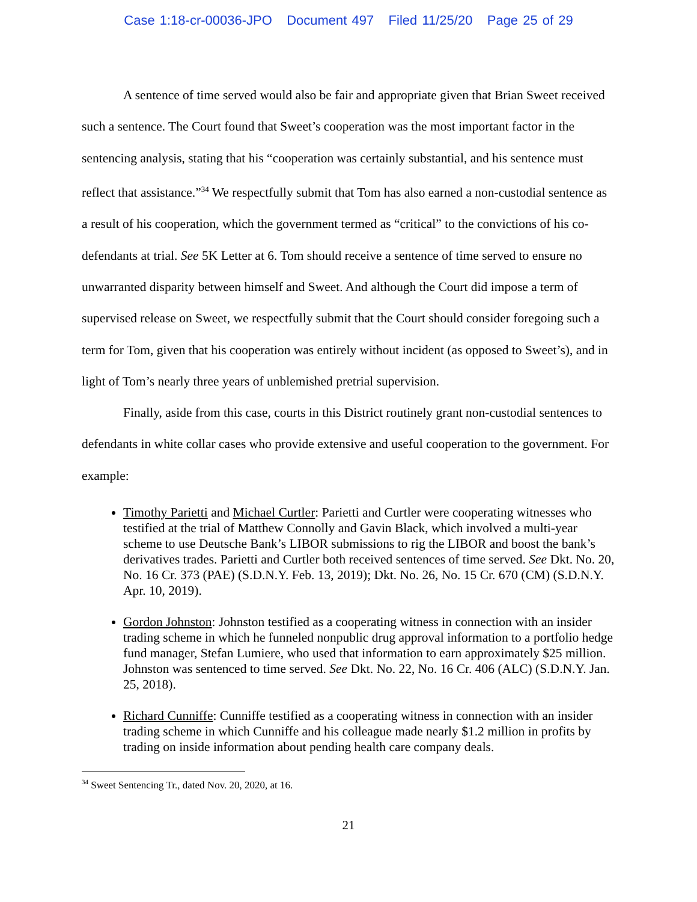Case 1:18-cr-00036-JPO Document 497 Filed 11/25/20 Page 25 of 29
A sentence of time served would also be fair and appropriate given that Brian Sweet received such a sentence. The Court found that Sweet’s cooperation was the most important factor in the sentencing analysis, stating that his “cooperation was certainly substantial, and his sentence must reflect that assistance.”<sup>34</sup> We respectfully submit that Tom has also earned a non-custodial sentence as a result of his cooperation, which the government termed as “critical” to the convictions of his co-defendants at trial. See 5K Letter at 6. Tom should receive a sentence of time served to ensure no unwarranted disparity between himself and Sweet. And although the Court did impose a term of supervised release on Sweet, we respectfully submit that the Court should consider foregoing such a term for Tom, given that his cooperation was entirely without incident (as opposed to Sweet’s), and in light of Tom’s nearly three years of unblemished pretrial supervision.
Finally, aside from this case, courts in this District routinely grant non-custodial sentences to defendants in white collar cases who provide extensive and useful cooperation to the government. For example:
Timothy Parietti and Michael Curtler: Parietti and Curtler were cooperating witnesses who testified at the trial of Matthew Connolly and Gavin Black, which involved a multi-year scheme to use Deutsche Bank’s LIBOR submissions to rig the LIBOR and boost the bank’s derivatives trades. Parietti and Curtler both received sentences of time served. See Dkt. No. 20, No. 16 Cr. 373 (PAE) (S.D.N.Y. Feb. 13, 2019); Dkt. No. 26, No. 15 Cr. 670 (CM) (S.D.N.Y. Apr. 10, 2019).
Gordon Johnston: Johnston testified as a cooperating witness in connection with an insider trading scheme in which he funneled nonpublic drug approval information to a portfolio hedge fund manager, Stefan Lumiere, who used that information to earn approximately $25 million. Johnston was sentenced to time served. See Dkt. No. 22, No. 16 Cr. 406 (ALC) (S.D.N.Y. Jan. 25, 2018).
Richard Cunniffe: Cunniffe testified as a cooperating witness in connection with an insider trading scheme in which Cunniffe and his colleague made nearly $1.2 million in profits by trading on inside information about pending health care company deals.
<sup>34</sup> Sweet Sentencing Tr., dated Nov. 20, 2020, at 16.
21